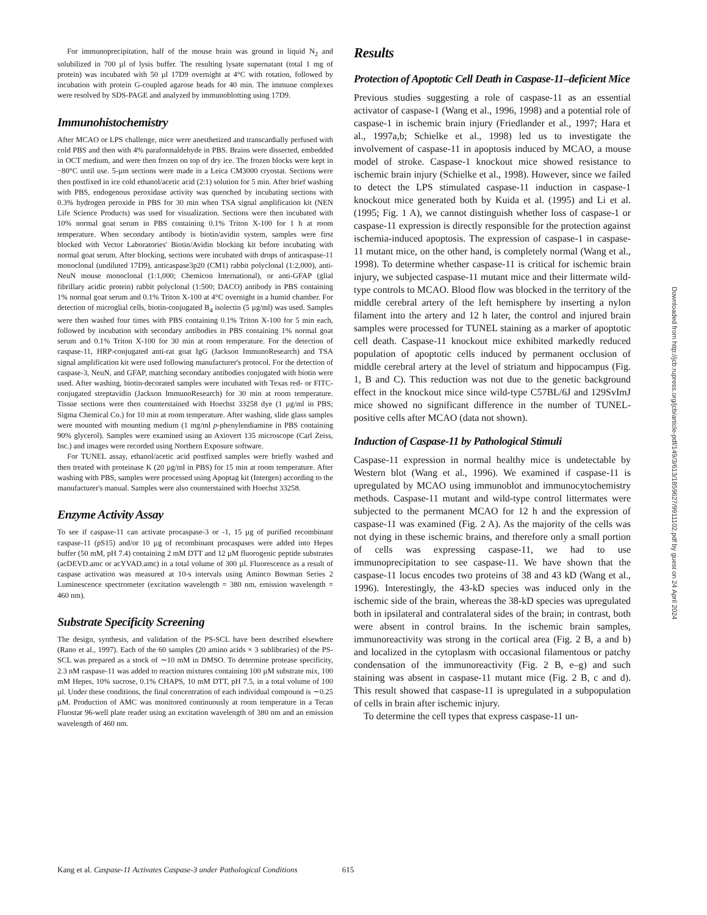For immunoprecipitation, half of the mouse brain was ground in liquid N<sub>2</sub> and solubilized in 700 µl of lysis buffer. The resulting lysate supernatant (total 1 mg of protein) was incubated with 50 µl 17D9 overnight at 4°C with rotation, followed by incubation with protein G-coupled agarose beads for 40 min. The immune complexes were resolved by SDS-PAGE and analyzed by immunoblotting using 17D9.
Immunohistochemistry
After MCAO or LPS challenge, mice were anesthetized and transcardially perfused with cold PBS and then with 4% paraformaldehyde in PBS. Brains were dissected, embedded in OCT medium, and were then frozen on top of dry ice. The frozen blocks were kept in −80°C until use. 5-µm sections were made in a Leica CM3000 cryostat. Sections were then postfixed in ice cold ethanol/acetic acid (2:1) solution for 5 min. After brief washing with PBS, endogenous peroxidase activity was quenched by incubating sections with 0.3% hydrogen peroxide in PBS for 30 min when TSA signal amplification kit (NEN Life Science Products) was used for visualization. Sections were then incubated with 10% normal goat serum in PBS containing 0.1% Triton X-100 for 1 h at room temperature. When secondary antibody is biotin/avidin system, samples were first blocked with Vector Laboratories' Biotin/Avidin blocking kit before incubating with normal goat serum. After blocking, sections were incubated with drops of anticaspase-11 monoclonal (undiluted 17D9), anticaspase3p20 (CM1) rabbit polyclonal (1:2,000), anti-NeuN mouse monoclonal (1:1,000; Chemicon International), or anti-GFAP (glial fibrillary acidic protein) rabbit polyclonal (1:500; DACO) antibody in PBS containing 1% normal goat serum and 0.1% Triton X-100 at 4°C overnight in a humid chamber. For detection of microglial cells, biotin-conjugated B<sub>4</sub> isolectin (5 µg/ml) was used. Samples were then washed four times with PBS containing 0.1% Triton X-100 for 5 min each, followed by incubation with secondary antibodies in PBS containing 1% normal goat serum and 0.1% Triton X-100 for 30 min at room temperature. For the detection of caspase-11, HRP-conjugated anti-rat goat IgG (Jackson ImmunoResearch) and TSA signal amplification kit were used following manufacturer's protocol. For the detection of caspase-3, NeuN, and GFAP, matching secondary antibodies conjugated with biotin were used. After washing, biotin-decorated samples were incubated with Texas red- or FITC-conjugated streptavidin (Jackson ImmunoResearch) for 30 min at room temperature. Tissue sections were then counterstained with Hoechst 33258 dye (1 µg/ml in PBS; Sigma Chemical Co.) for 10 min at room temperature. After washing, slide glass samples were mounted with mounting medium (1 mg/ml p-phenylendiamine in PBS containing 90% glycerol). Samples were examined using an Axiovert 135 microscope (Carl Zeiss, Inc.) and images were recorded using Northern Exposure software.
For TUNEL assay, ethanol/acetic acid postfixed samples were briefly washed and then treated with proteinase K (20 µg/ml in PBS) for 15 min at room temperature. After washing with PBS, samples were processed using Apoptag kit (Intergen) according to the manufacturer's manual. Samples were also counterstained with Hoechst 33258.
Enzyme Activity Assay
To see if caspase-11 can activate procaspase-3 or -1, 15 µg of purified recombinant caspase-11 (pS15) and/or 10 µg of recombinant procaspases were added into Hepes buffer (50 mM, pH 7.4) containing 2 mM DTT and 12 µM fluorogenic peptide substrates (acDEVD.amc or acYVAD.amc) in a total volume of 300 µl. Fluorescence as a result of caspase activation was measured at 10-s intervals using Aminco Bowman Series 2 Luminescence spectrometer (excitation wavelength = 380 nm, emission wavelength = 460 nm).
Substrate Specificity Screening
The design, synthesis, and validation of the PS-SCL have been described elsewhere (Rano et al., 1997). Each of the 60 samples (20 amino acids × 3 sublibraries) of the PS-SCL was prepared as a stock of ∼10 mM in DMSO. To determine protease specificity, 2.3 nM caspase-11 was added to reaction mixtures containing 100 µM substrate mix, 100 mM Hepes, 10% sucrose, 0.1% CHAPS, 10 mM DTT, pH 7.5, in a total volume of 100 µl. Under these conditions, the final concentration of each individual compound is ∼0.25 µM. Production of AMC was monitored continuously at room temperature in a Tecan Fluostar 96-well plate reader using an excitation wavelength of 380 nm and an emission wavelength of 460 nm.
Results
Protection of Apoptotic Cell Death in Caspase-11–deficient Mice
Previous studies suggesting a role of caspase-11 as an essential activator of caspase-1 (Wang et al., 1996, 1998) and a potential role of caspase-1 in ischemic brain injury (Friedlander et al., 1997; Hara et al., 1997a,b; Schielke et al., 1998) led us to investigate the involvement of caspase-11 in apoptosis induced by MCAO, a mouse model of stroke. Caspase-1 knockout mice showed resistance to ischemic brain injury (Schielke et al., 1998). However, since we failed to detect the LPS stimulated caspase-11 induction in caspase-1 knockout mice generated both by Kuida et al. (1995) and Li et al. (1995; Fig. 1 A), we cannot distinguish whether loss of caspase-1 or caspase-11 expression is directly responsible for the protection against ischemia-induced apoptosis. The expression of caspase-1 in caspase-11 mutant mice, on the other hand, is completely normal (Wang et al., 1998). To determine whether caspase-11 is critical for ischemic brain injury, we subjected caspase-11 mutant mice and their littermate wild-type controls to MCAO. Blood flow was blocked in the territory of the middle cerebral artery of the left hemisphere by inserting a nylon filament into the artery and 12 h later, the control and injured brain samples were processed for TUNEL staining as a marker of apoptotic cell death. Caspase-11 knockout mice exhibited markedly reduced population of apoptotic cells induced by permanent occlusion of middle cerebral artery at the level of striatum and hippocampus (Fig. 1, B and C). This reduction was not due to the genetic background effect in the knockout mice since wild-type C57BL/6J and 129SvImJ mice showed no significant difference in the number of TUNEL-positive cells after MCAO (data not shown).
Induction of Caspase-11 by Pathological Stimuli
Caspase-11 expression in normal healthy mice is undetectable by Western blot (Wang et al., 1996). We examined if caspase-11 is upregulated by MCAO using immunoblot and immunocytochemistry methods. Caspase-11 mutant and wild-type control littermates were subjected to the permanent MCAO for 12 h and the expression of caspase-11 was examined (Fig. 2 A). As the majority of the cells was not dying in these ischemic brains, and therefore only a small portion of cells was expressing caspase-11, we had to use immunoprecipitation to see caspase-11. We have shown that the caspase-11 locus encodes two proteins of 38 and 43 kD (Wang et al., 1996). Interestingly, the 43-kD species was induced only in the ischemic side of the brain, whereas the 38-kD species was upregulated both in ipsilateral and contralateral sides of the brain; in contrast, both were absent in control brains. In the ischemic brain samples, immunoreactivity was strong in the cortical area (Fig. 2 B, a and b) and localized in the cytoplasm with occasional filamentous or patchy condensation of the immunoreactivity (Fig. 2 B, e–g) and such staining was absent in caspase-11 mutant mice (Fig. 2 B, c and d). This result showed that caspase-11 is upregulated in a subpopulation of cells in brain after ischemic injury.
To determine the cell types that express caspase-11 un-
Kang et al. Caspase-11 Activates Caspase-3 under Pathological Conditions 615
Downloaded from http://jcb.rupress.org/jcb/article-pdf/149/3/613/1859627/9911102.pdf by guest on 24 April 2024